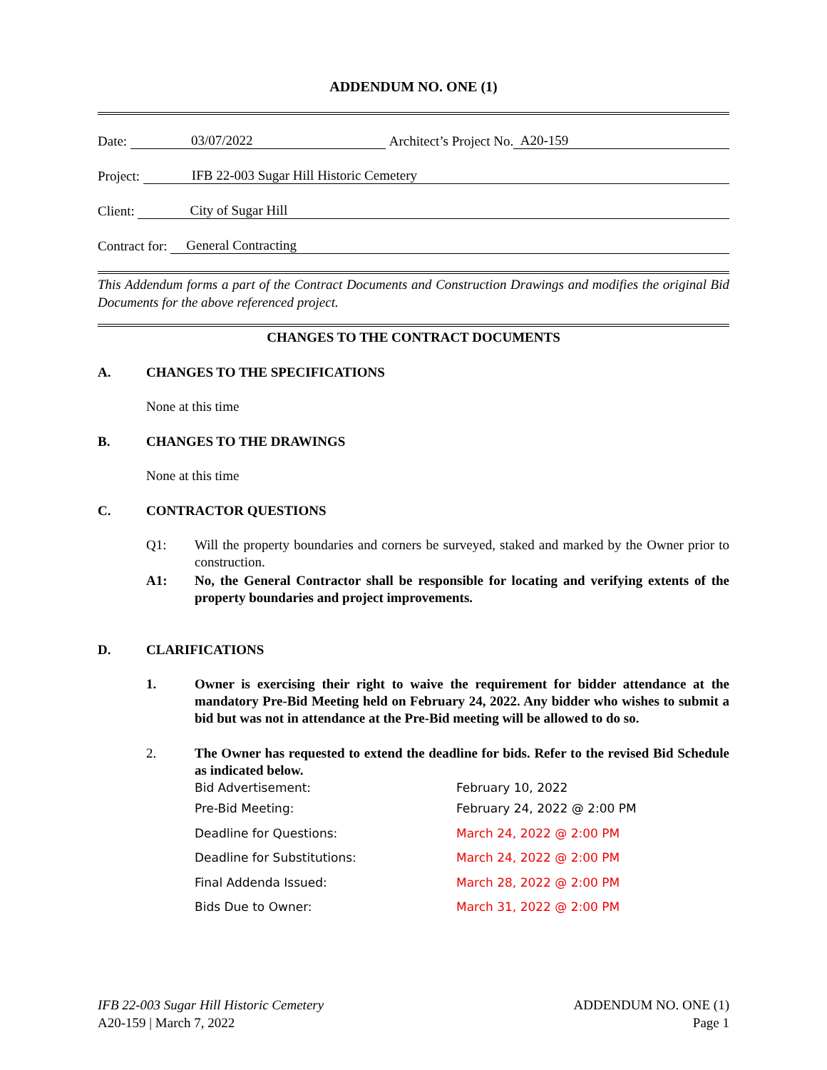ADDENDUM NO. ONE (1)
Date: 03/07/2022 Architect’s Project No. A20-159
Project: IFB 22-003 Sugar Hill Historic Cemetery
Client: City of Sugar Hill
Contract for: General Contracting
This Addendum forms a part of the Contract Documents and Construction Drawings and modifies the original Bid Documents for the above referenced project.
CHANGES TO THE CONTRACT DOCUMENTS
A. CHANGES TO THE SPECIFICATIONS
None at this time
B. CHANGES TO THE DRAWINGS
None at this time
C. CONTRACTOR QUESTIONS
Q1: Will the property boundaries and corners be surveyed, staked and marked by the Owner prior to construction.
A1: No, the General Contractor shall be responsible for locating and verifying extents of the property boundaries and project improvements.
D. CLARIFICATIONS
1. Owner is exercising their right to waive the requirement for bidder attendance at the mandatory Pre-Bid Meeting held on February 24, 2022. Any bidder who wishes to submit a bid but was not in attendance at the Pre-Bid meeting will be allowed to do so.
2. The Owner has requested to extend the deadline for bids. Refer to the revised Bid Schedule as indicated below.
| Bid Advertisement: | February 10, 2022 |
| Pre-Bid Meeting: | February 24, 2022 @ 2:00 PM |
| Deadline for Questions: | March 24, 2022 @ 2:00 PM |
| Deadline for Substitutions: | March 24, 2022 @ 2:00 PM |
| Final Addenda Issued: | March 28, 2022 @ 2:00 PM |
| Bids Due to Owner: | March 31, 2022 @ 2:00 PM |
IFB 22-003 Sugar Hill Historic Cemetery ADDENDUM NO. ONE (1)
A20-159 | March 7, 2022 Page 1